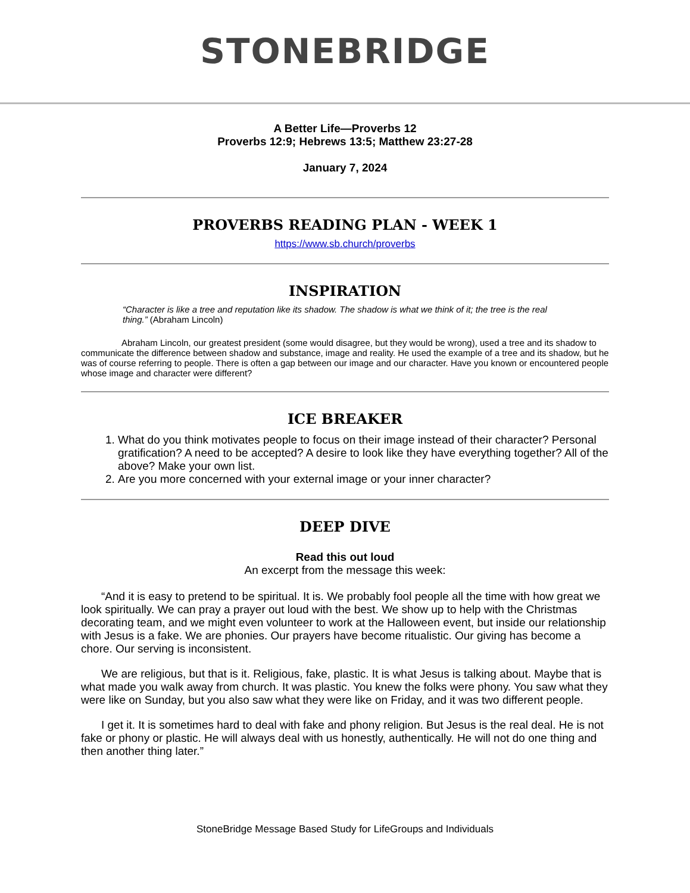STONEBRIDGE
A Better Life—Proverbs 12
Proverbs 12:9; Hebrews 13:5; Matthew 23:27-28
January 7, 2024
PROVERBS READING PLAN - WEEK 1
https://www.sb.church/proverbs
INSPIRATION
“Character is like a tree and reputation like its shadow. The shadow is what we think of it; the tree is the real thing.” (Abraham Lincoln)
Abraham Lincoln, our greatest president (some would disagree, but they would be wrong), used a tree and its shadow to communicate the difference between shadow and substance, image and reality. He used the example of a tree and its shadow, but he was of course referring to people. There is often a gap between our image and our character. Have you known or encountered people whose image and character were different?
ICE BREAKER
1. What do you think motivates people to focus on their image instead of their character? Personal gratification? A need to be accepted? A desire to look like they have everything together? All of the above? Make your own list.
2. Are you more concerned with your external image or your inner character?
DEEP DIVE
Read this out loud
An excerpt from the message this week:
“And it is easy to pretend to be spiritual. It is. We probably fool people all the time with how great we look spiritually. We can pray a prayer out loud with the best. We show up to help with the Christmas decorating team, and we might even volunteer to work at the Halloween event, but inside our relationship with Jesus is a fake. We are phonies. Our prayers have become ritualistic. Our giving has become a chore. Our serving is inconsistent.
We are religious, but that is it. Religious, fake, plastic. It is what Jesus is talking about. Maybe that is what made you walk away from church. It was plastic. You knew the folks were phony. You saw what they were like on Sunday, but you also saw what they were like on Friday, and it was two different people.
I get it. It is sometimes hard to deal with fake and phony religion. But Jesus is the real deal. He is not fake or phony or plastic. He will always deal with us honestly, authentically. He will not do one thing and then another thing later.”
StoneBridge Message Based Study for LifeGroups and Individuals